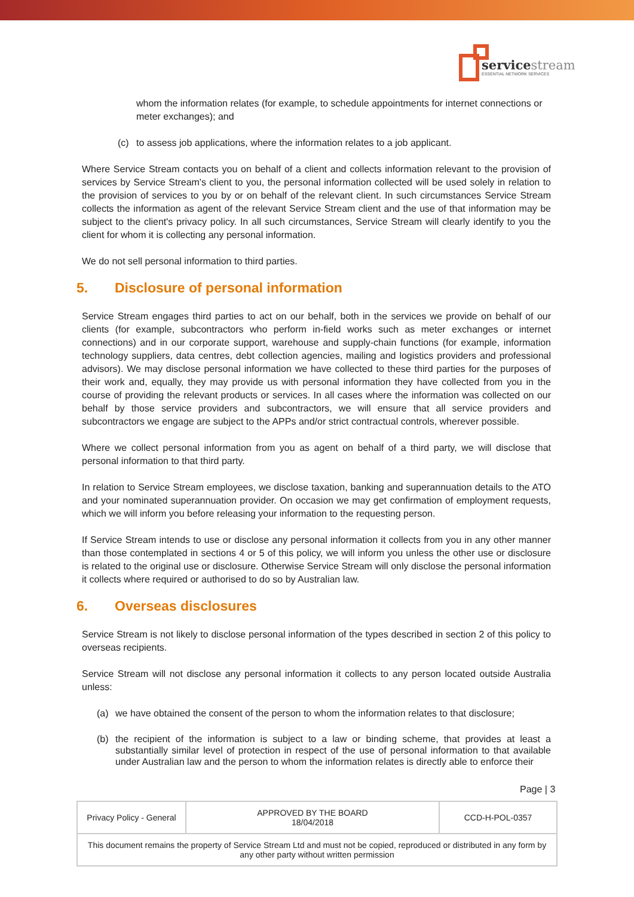servicestream
ESSENTIAL NETWORK SERVICES
whom the information relates (for example, to schedule appointments for internet connections or meter exchanges); and
(c) to assess job applications, where the information relates to a job applicant.
Where Service Stream contacts you on behalf of a client and collects information relevant to the provision of services by Service Stream's client to you, the personal information collected will be used solely in relation to the provision of services to you by or on behalf of the relevant client. In such circumstances Service Stream collects the information as agent of the relevant Service Stream client and the use of that information may be subject to the client's privacy policy. In all such circumstances, Service Stream will clearly identify to you the client for whom it is collecting any personal information.
We do not sell personal information to third parties.
5. Disclosure of personal information
Service Stream engages third parties to act on our behalf, both in the services we provide on behalf of our clients (for example, subcontractors who perform in-field works such as meter exchanges or internet connections) and in our corporate support, warehouse and supply-chain functions (for example, information technology suppliers, data centres, debt collection agencies, mailing and logistics providers and professional advisors). We may disclose personal information we have collected to these third parties for the purposes of their work and, equally, they may provide us with personal information they have collected from you in the course of providing the relevant products or services. In all cases where the information was collected on our behalf by those service providers and subcontractors, we will ensure that all service providers and subcontractors we engage are subject to the APPs and/or strict contractual controls, wherever possible.
Where we collect personal information from you as agent on behalf of a third party, we will disclose that personal information to that third party.
In relation to Service Stream employees, we disclose taxation, banking and superannuation details to the ATO and your nominated superannuation provider. On occasion we may get confirmation of employment requests, which we will inform you before releasing your information to the requesting person.
If Service Stream intends to use or disclose any personal information it collects from you in any other manner than those contemplated in sections 4 or 5 of this policy, we will inform you unless the other use or disclosure is related to the original use or disclosure. Otherwise Service Stream will only disclose the personal information it collects where required or authorised to do so by Australian law.
6. Overseas disclosures
Service Stream is not likely to disclose personal information of the types described in section 2 of this policy to overseas recipients.
Service Stream will not disclose any personal information it collects to any person located outside Australia unless:
(a) we have obtained the consent of the person to whom the information relates to that disclosure;
(b) the recipient of the information is subject to a law or binding scheme, that provides at least a substantially similar level of protection in respect of the use of personal information to that available under Australian law and the person to whom the information relates is directly able to enforce their
Page | 3
| Privacy Policy - General | APPROVED BY THE BOARD 18/04/2018 | CCD-H-POL-0357 |
| This document remains the property of Service Stream Ltd and must not be copied, reproduced or distributed in any form by any other party without written permission | | |